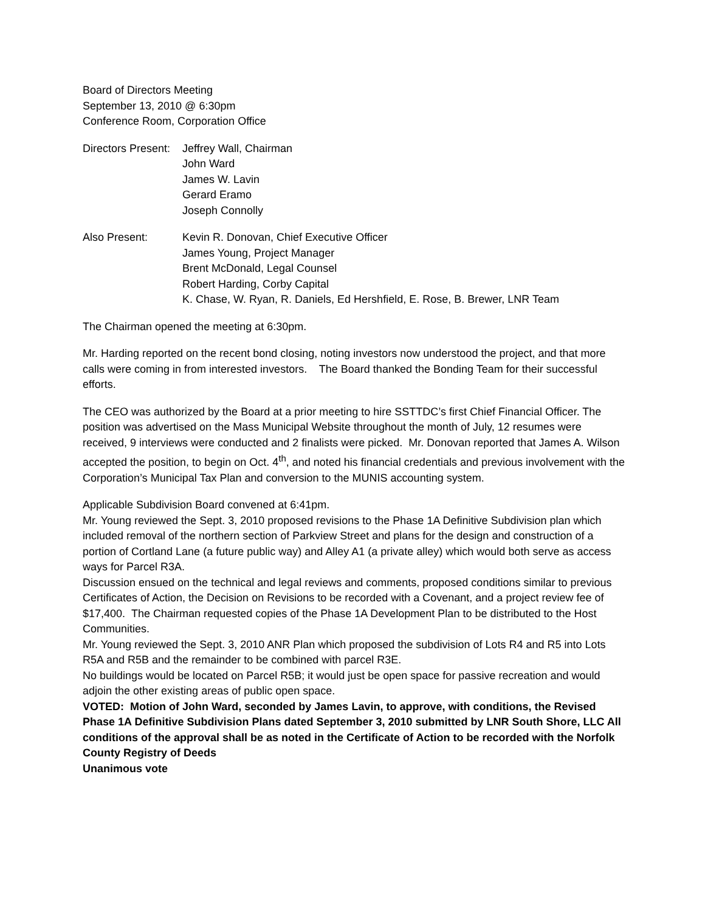Board of Directors Meeting
September 13, 2010 @ 6:30pm
Conference Room, Corporation Office
Directors Present:
Jeffrey Wall, Chairman
John Ward
James W. Lavin
Gerard Eramo
Joseph Connolly
Also Present: Kevin R. Donovan, Chief Executive Officer
James Young, Project Manager
Brent McDonald, Legal Counsel
Robert Harding, Corby Capital
K. Chase, W. Ryan, R. Daniels, Ed Hershfield, E. Rose, B. Brewer, LNR Team
The Chairman opened the meeting at 6:30pm.
Mr. Harding reported on the recent bond closing, noting investors now understood the project, and that more calls were coming in from interested investors. The Board thanked the Bonding Team for their successful efforts.
The CEO was authorized by the Board at a prior meeting to hire SSTTDC’s first Chief Financial Officer. The position was advertised on the Mass Municipal Website throughout the month of July, 12 resumes were received, 9 interviews were conducted and 2 finalists were picked. Mr. Donovan reported that James A. Wilson accepted the position, to begin on Oct. 4<sup>th</sup>, and noted his financial credentials and previous involvement with the Corporation’s Municipal Tax Plan and conversion to the MUNIS accounting system.
Applicable Subdivision Board convened at 6:41pm.
Mr. Young reviewed the Sept. 3, 2010 proposed revisions to the Phase 1A Definitive Subdivision plan which included removal of the northern section of Parkview Street and plans for the design and construction of a portion of Cortland Lane (a future public way) and Alley A1 (a private alley) which would both serve as access ways for Parcel R3A.
Discussion ensued on the technical and legal reviews and comments, proposed conditions similar to previous Certificates of Action, the Decision on Revisions to be recorded with a Covenant, and a project review fee of $17,400. The Chairman requested copies of the Phase 1A Development Plan to be distributed to the Host Communities.
Mr. Young reviewed the Sept. 3, 2010 ANR Plan which proposed the subdivision of Lots R4 and R5 into Lots R5A and R5B and the remainder to be combined with parcel R3E.
No buildings would be located on Parcel R5B; it would just be open space for passive recreation and would adjoin the other existing areas of public open space.
VOTED: Motion of John Ward, seconded by James Lavin, to approve, with conditions, the Revised Phase 1A Definitive Subdivision Plans dated September 3, 2010 submitted by LNR South Shore, LLC All conditions of the approval shall be as noted in the Certificate of Action to be recorded with the Norfolk County Registry of Deeds
Unanimous vote